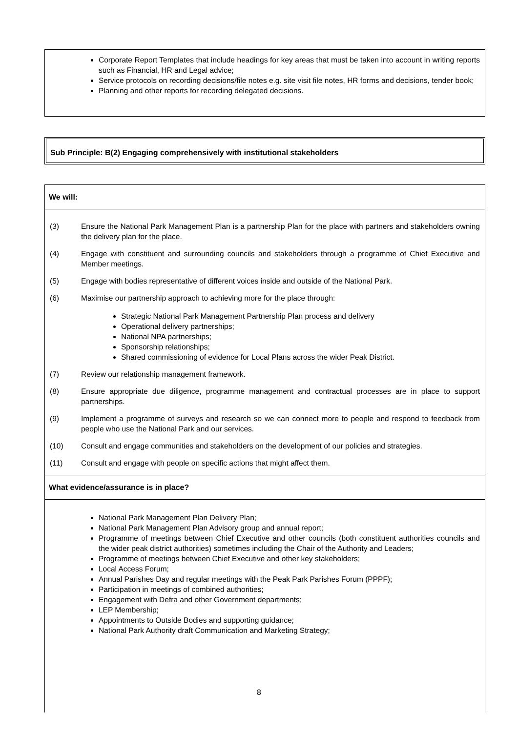Corporate Report Templates that include headings for key areas that must be taken into account in writing reports such as Financial, HR and Legal advice;
Service protocols on recording decisions/file notes e.g. site visit file notes, HR forms and decisions, tender book;
Planning and other reports for recording delegated decisions.
Sub Principle: B(2) Engaging comprehensively with institutional stakeholders
We will:
(3) Ensure the National Park Management Plan is a partnership Plan for the place with partners and stakeholders owning the delivery plan for the place.
(4) Engage with constituent and surrounding councils and stakeholders through a programme of Chief Executive and Member meetings.
(5) Engage with bodies representative of different voices inside and outside of the National Park.
(6) Maximise our partnership approach to achieving more for the place through:
Strategic National Park Management Partnership Plan process and delivery
Operational delivery partnerships;
National NPA partnerships;
Sponsorship relationships;
Shared commissioning of evidence for Local Plans across the wider Peak District.
(7) Review our relationship management framework.
(8) Ensure appropriate due diligence, programme management and contractual processes are in place to support partnerships.
(9) Implement a programme of surveys and research so we can connect more to people and respond to feedback from people who use the National Park and our services.
(10) Consult and engage communities and stakeholders on the development of our policies and strategies.
(11) Consult and engage with people on specific actions that might affect them.
What evidence/assurance is in place?
National Park Management Plan Delivery Plan;
National Park Management Plan Advisory group and annual report;
Programme of meetings between Chief Executive and other councils (both constituent authorities councils and the wider peak district authorities) sometimes including the Chair of the Authority and Leaders;
Programme of meetings between Chief Executive and other key stakeholders;
Local Access Forum;
Annual Parishes Day and regular meetings with the Peak Park Parishes Forum (PPPF);
Participation in meetings of combined authorities;
Engagement with Defra and other Government departments;
LEP Membership;
Appointments to Outside Bodies and supporting guidance;
National Park Authority draft Communication and Marketing Strategy;
8